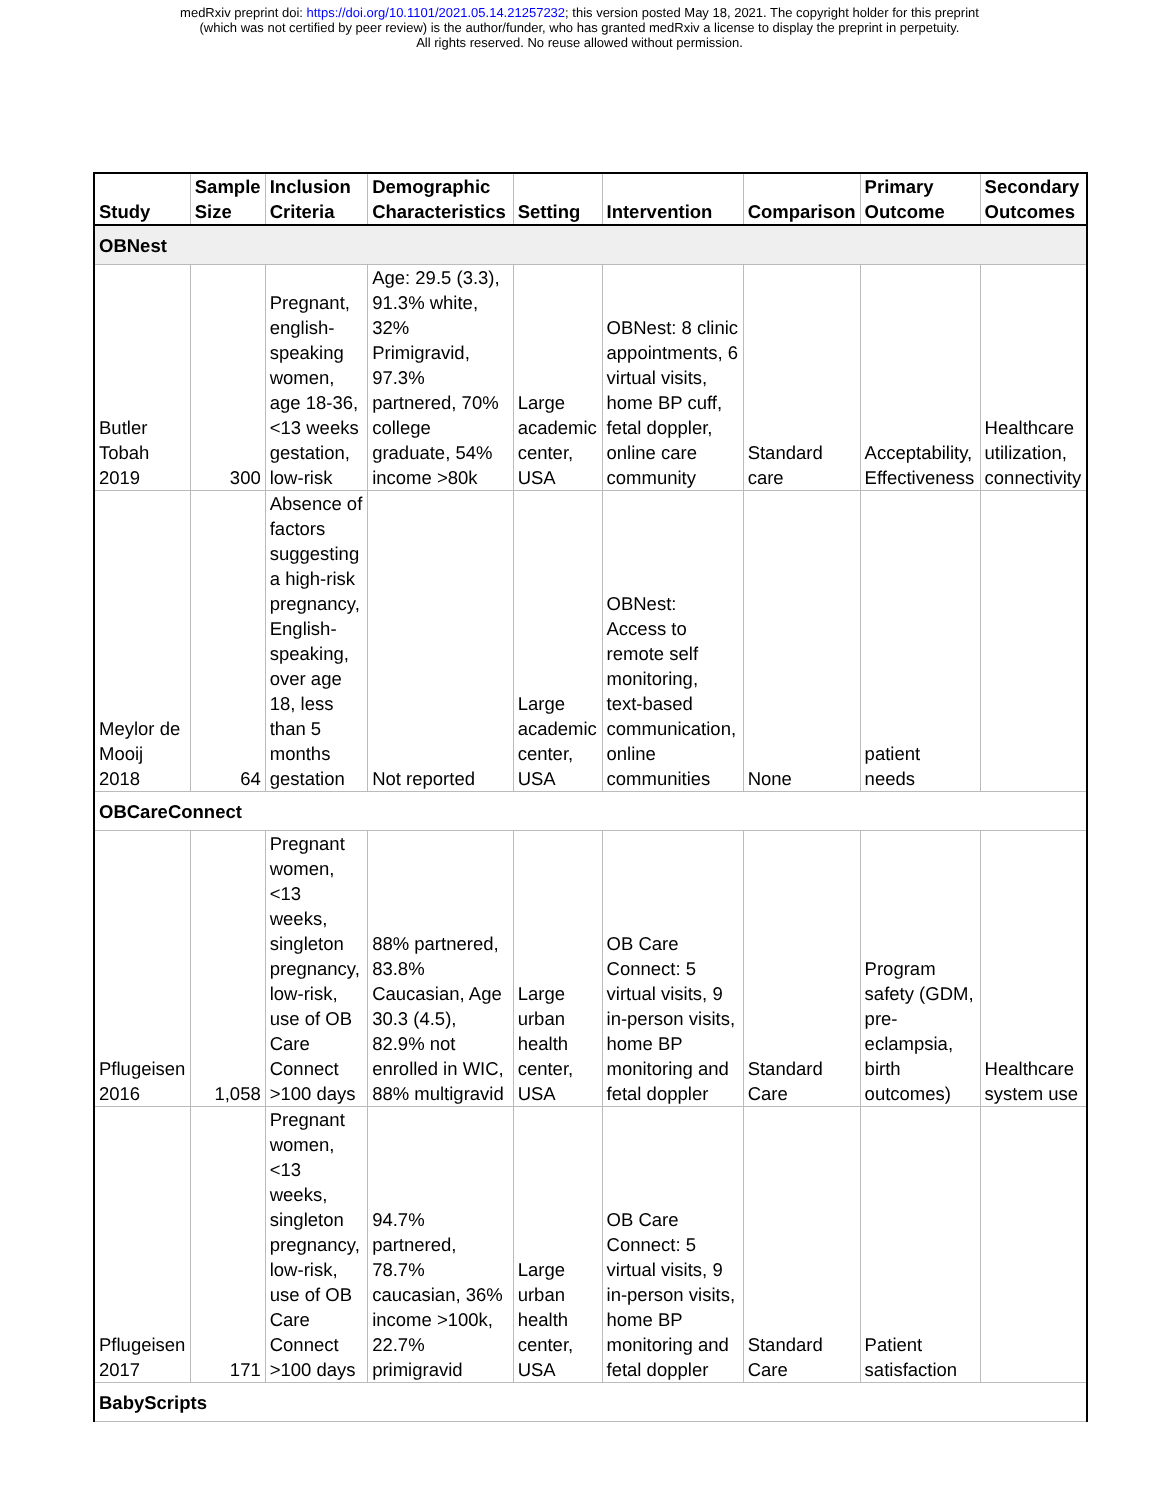medRxiv preprint doi: https://doi.org/10.1101/2021.05.14.21257232; this version posted May 18, 2021. The copyright holder for this preprint
(which was not certified by peer review) is the author/funder, who has granted medRxiv a license to display the preprint in perpetuity.
All rights reserved. No reuse allowed without permission.
| Study | Sample Size | Inclusion Criteria | Demographic Characteristics | Setting | Intervention | Comparison | Primary Outcome | Secondary Outcomes |
| --- | --- | --- | --- | --- | --- | --- | --- | --- |
| OBNest | | | | | | | | |
| Butler Tobah 2019 | 300 | Pregnant, english-speaking women, age 18-36, <13 weeks gestation, low-risk | Age: 29.5 (3.3), 91.3% white, 32% Primigravid, 97.3% partnered, 70% college graduate, 54% income >80k | Large academic center, USA | OBNest: 8 clinic appointments, 6 virtual visits, home BP cuff, fetal doppler, online care community | Standard care | Acceptability, Effectiveness | Healthcare utilization, connectivity |
| Meylor de Mooij 2018 | 64 | Absence of factors suggesting a high-risk pregnancy, English-speaking, over age 18, less than 5 months gestation | Not reported | Large academic center, USA | OBNest: Access to remote self monitoring, text-based communication, online communities | None | patient needs | |
| OBCareConnect | | | | | | | | |
| Pflugeisen 2016 | 1,058 | Pregnant women, <13 weeks, singleton pregnancy, low-risk, use of OB Care Connect >100 days | 88% partnered, 83.8% Caucasian, Age 30.3 (4.5), 82.9% not enrolled in WIC, 88% multigravid | Large urban health center, USA | OB Care Connect: 5 virtual visits, 9 in-person visits, home BP monitoring and fetal doppler | Standard Care | Program safety (GDM, pre-eclampsia, birth outcomes) | Healthcare system use |
| Pflugeisen 2017 | 171 | Pregnant women, <13 weeks, singleton pregnancy, low-risk, use of OB Care Connect >100 days | 94.7% partnered, 78.7% caucasian, 36% income >100k, 22.7% primigravid | Large urban health center, USA | OB Care Connect: 5 virtual visits, 9 in-person visits, home BP monitoring and fetal doppler | Standard Care | Patient satisfaction | |
| BabyScripts | | | | | | | | |